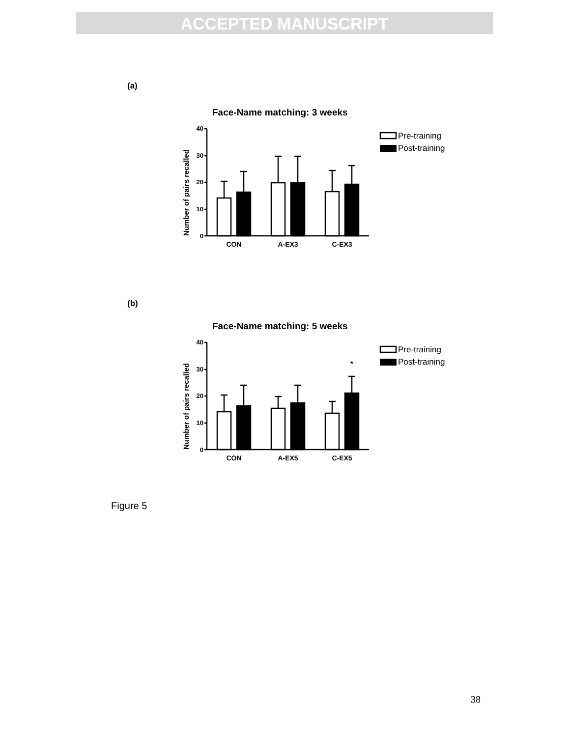ACCEPTED MANUSCRIPT
(a)
Face-Name matching: 3 weeks
Number of pairs recalled
40
30
20
10
0
CON
A-EX3
C-EX3
Pre-training
Post-training
(b)
Face-Name matching: 5 weeks
Number of pairs recalled
40
30
20
10
0
*
CON
A-EX5
C-EX5
Pre-training
Post-training
Figure 5
38